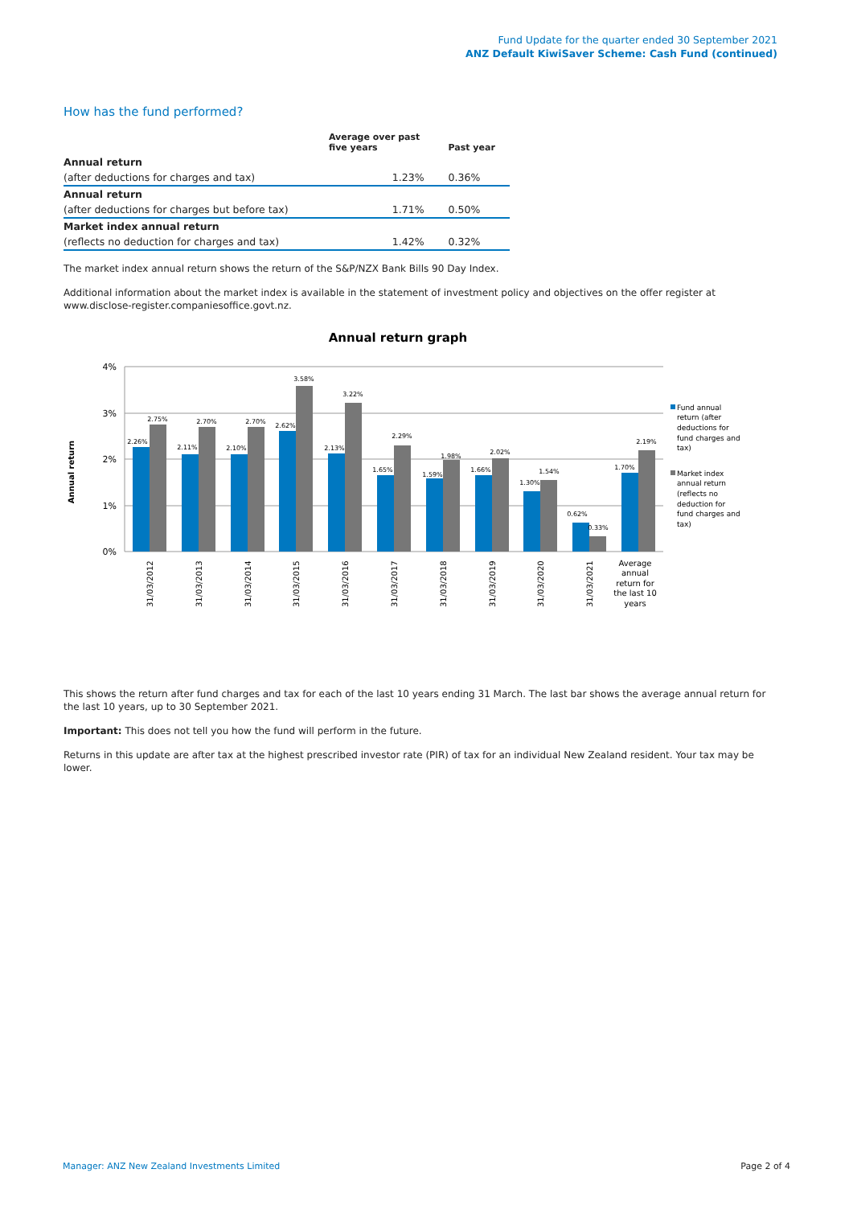Fund Update for the quarter ended 30 September 2021
ANZ Default KiwiSaver Scheme: Cash Fund (continued)
How has the fund performed?
| | Average over past five years | Past year |
| --- | --- | --- |
| Annual return | | |
| (after deductions for charges and tax) | 1.23% | 0.36% |
| Annual return | | |
| (after deductions for charges but before tax) | 1.71% | 0.50% |
| Market index annual return | | |
| (reflects no deduction for charges and tax) | 1.42% | 0.32% |
The market index annual return shows the return of the S&P/NZX Bank Bills 90 Day Index.
Additional information about the market index is available in the statement of investment policy and objectives on the offer register at www.disclose-register.companiesoffice.govt.nz.
Annual return graph
4%
3%
2%
1%
0%
Annual return
2.26%
2.75%
2.11%
2.70%
2.10%
2.70%
2.62%
3.58%
2.13%
3.22%
1.65%
2.29%
1.59%
1.98%
1.66%
2.02%
1.30%
1.54%
0.62%
0.33%
1.70%
2.19%
31/03/2012
31/03/2013
31/03/2014
31/03/2015
31/03/2016
31/03/2017
31/03/2018
31/03/2019
31/03/2020
31/03/2021
Average
annual
return for
the last 10
years
Fund annual
return (after
deductions for
fund charges and
tax)
Market index
annual return
(reflects no
deduction for
fund charges and
tax)
This shows the return after fund charges and tax for each of the last 10 years ending 31 March. The last bar shows the average annual return for the last 10 years, up to 30 September 2021.
Important: This does not tell you how the fund will perform in the future.
Returns in this update are after tax at the highest prescribed investor rate (PIR) of tax for an individual New Zealand resident. Your tax may be lower.
Manager: ANZ New Zealand Investments Limited Page 2 of 4